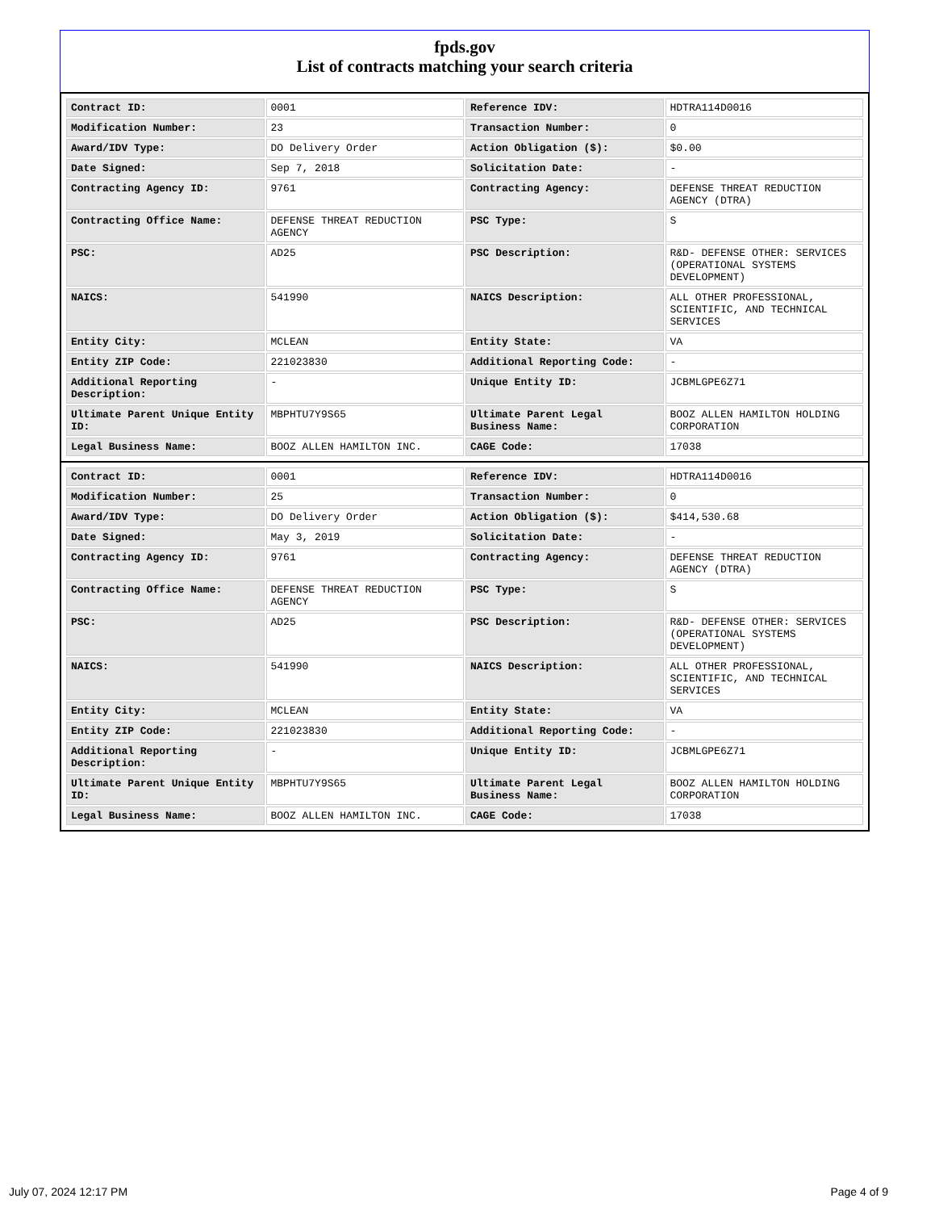fpds.gov
List of contracts matching your search criteria
| Contract ID: | 0001 | Reference IDV: | HDTRA114D0016 |
| Modification Number: | 23 | Transaction Number: | 0 |
| Award/IDV Type: | DO Delivery Order | Action Obligation ($): | $0.00 |
| Date Signed: | Sep 7, 2018 | Solicitation Date: | - |
| Contracting Agency ID: | 9761 | Contracting Agency: | DEFENSE THREAT REDUCTION AGENCY (DTRA) |
| Contracting Office Name: | DEFENSE THREAT REDUCTION AGENCY | PSC Type: | S |
| PSC: | AD25 | PSC Description: | R&D- DEFENSE OTHER: SERVICES (OPERATIONAL SYSTEMS DEVELOPMENT) |
| NAICS: | 541990 | NAICS Description: | ALL OTHER PROFESSIONAL, SCIENTIFIC, AND TECHNICAL SERVICES |
| Entity City: | MCLEAN | Entity State: | VA |
| Entity ZIP Code: | 221023830 | Additional Reporting Code: | - |
| Additional Reporting Description: | - | Unique Entity ID: | JCBMLGPE6Z71 |
| Ultimate Parent Unique Entity ID: | MBPHTU7Y9S65 | Ultimate Parent Legal Business Name: | BOOZ ALLEN HAMILTON HOLDING CORPORATION |
| Legal Business Name: | BOOZ ALLEN HAMILTON INC. | CAGE Code: | 17038 |
| Contract ID: | 0001 | Reference IDV: | HDTRA114D0016 |
| Modification Number: | 25 | Transaction Number: | 0 |
| Award/IDV Type: | DO Delivery Order | Action Obligation ($): | $414,530.68 |
| Date Signed: | May 3, 2019 | Solicitation Date: | - |
| Contracting Agency ID: | 9761 | Contracting Agency: | DEFENSE THREAT REDUCTION AGENCY (DTRA) |
| Contracting Office Name: | DEFENSE THREAT REDUCTION AGENCY | PSC Type: | S |
| PSC: | AD25 | PSC Description: | R&D- DEFENSE OTHER: SERVICES (OPERATIONAL SYSTEMS DEVELOPMENT) |
| NAICS: | 541990 | NAICS Description: | ALL OTHER PROFESSIONAL, SCIENTIFIC, AND TECHNICAL SERVICES |
| Entity City: | MCLEAN | Entity State: | VA |
| Entity ZIP Code: | 221023830 | Additional Reporting Code: | - |
| Additional Reporting Description: | - | Unique Entity ID: | JCBMLGPE6Z71 |
| Ultimate Parent Unique Entity ID: | MBPHTU7Y9S65 | Ultimate Parent Legal Business Name: | BOOZ ALLEN HAMILTON HOLDING CORPORATION |
| Legal Business Name: | BOOZ ALLEN HAMILTON INC. | CAGE Code: | 17038 |
July 07, 2024 12:17 PM Page 4 of 9